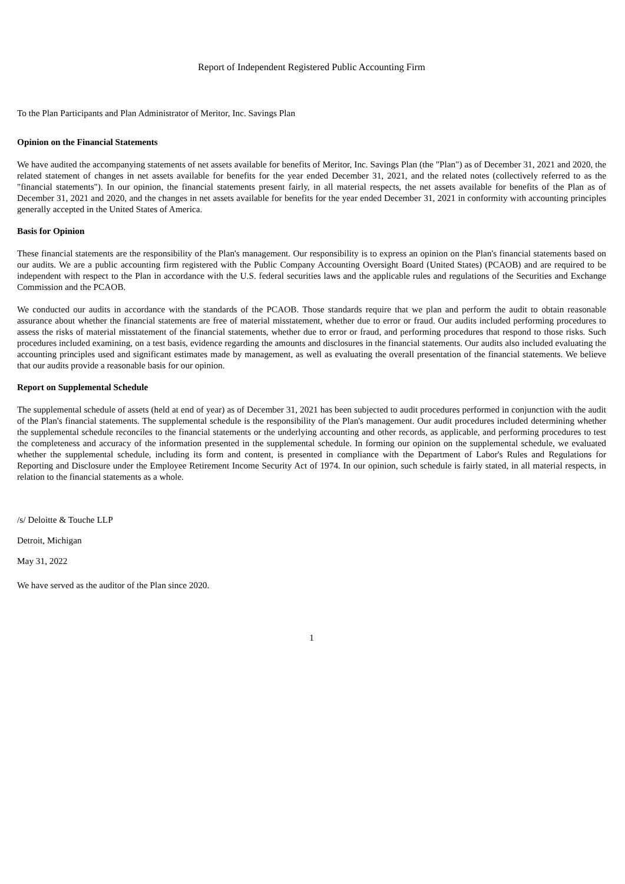Report of Independent Registered Public Accounting Firm
To the Plan Participants and Plan Administrator of Meritor, Inc. Savings Plan
Opinion on the Financial Statements
We have audited the accompanying statements of net assets available for benefits of Meritor, Inc. Savings Plan (the "Plan") as of December 31, 2021 and 2020, the related statement of changes in net assets available for benefits for the year ended December 31, 2021, and the related notes (collectively referred to as the "financial statements"). In our opinion, the financial statements present fairly, in all material respects, the net assets available for benefits of the Plan as of December 31, 2021 and 2020, and the changes in net assets available for benefits for the year ended December 31, 2021 in conformity with accounting principles generally accepted in the United States of America.
Basis for Opinion
These financial statements are the responsibility of the Plan's management. Our responsibility is to express an opinion on the Plan's financial statements based on our audits. We are a public accounting firm registered with the Public Company Accounting Oversight Board (United States) (PCAOB) and are required to be independent with respect to the Plan in accordance with the U.S. federal securities laws and the applicable rules and regulations of the Securities and Exchange Commission and the PCAOB.
We conducted our audits in accordance with the standards of the PCAOB. Those standards require that we plan and perform the audit to obtain reasonable assurance about whether the financial statements are free of material misstatement, whether due to error or fraud. Our audits included performing procedures to assess the risks of material misstatement of the financial statements, whether due to error or fraud, and performing procedures that respond to those risks. Such procedures included examining, on a test basis, evidence regarding the amounts and disclosures in the financial statements. Our audits also included evaluating the accounting principles used and significant estimates made by management, as well as evaluating the overall presentation of the financial statements. We believe that our audits provide a reasonable basis for our opinion.
Report on Supplemental Schedule
The supplemental schedule of assets (held at end of year) as of December 31, 2021 has been subjected to audit procedures performed in conjunction with the audit of the Plan's financial statements. The supplemental schedule is the responsibility of the Plan's management. Our audit procedures included determining whether the supplemental schedule reconciles to the financial statements or the underlying accounting and other records, as applicable, and performing procedures to test the completeness and accuracy of the information presented in the supplemental schedule. In forming our opinion on the supplemental schedule, we evaluated whether the supplemental schedule, including its form and content, is presented in compliance with the Department of Labor's Rules and Regulations for Reporting and Disclosure under the Employee Retirement Income Security Act of 1974. In our opinion, such schedule is fairly stated, in all material respects, in relation to the financial statements as a whole.
/s/ Deloitte & Touche LLP
Detroit, Michigan
May 31, 2022
We have served as the auditor of the Plan since 2020.
1